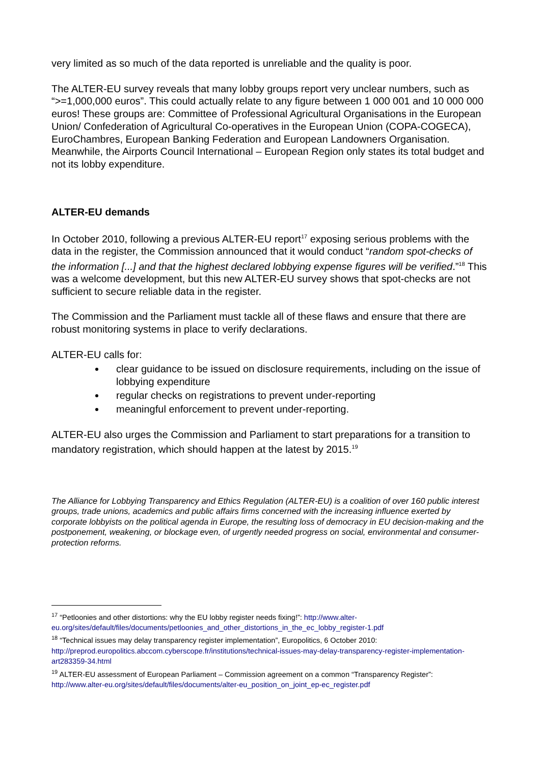very limited as so much of the data reported is unreliable and the quality is poor.
The ALTER-EU survey reveals that many lobby groups report very unclear numbers, such as “>=1,000,000 euros”. This could actually relate to any figure between 1 000 001 and 10 000 000 euros! These groups are: Committee of Professional Agricultural Organisations in the European Union/ Confederation of Agricultural Co-operatives in the European Union (COPA-COGECA), EuroChambres, European Banking Federation and European Landowners Organisation. Meanwhile, the Airports Council International – European Region only states its total budget and not its lobby expenditure.
ALTER-EU demands
In October 2010, following a previous ALTER-EU report<sup>17</sup> exposing serious problems with the data in the register, the Commission announced that it would conduct “random spot-checks of the information [...] and that the highest declared lobbying expense figures will be verified.”<sup>18</sup> This was a welcome development, but this new ALTER-EU survey shows that spot-checks are not sufficient to secure reliable data in the register.
The Commission and the Parliament must tackle all of these flaws and ensure that there are robust monitoring systems in place to verify declarations.
ALTER-EU calls for:
clear guidance to be issued on disclosure requirements, including on the issue of lobbying expenditure
regular checks on registrations to prevent under-reporting
meaningful enforcement to prevent under-reporting.
ALTER-EU also urges the Commission and Parliament to start preparations for a transition to mandatory registration, which should happen at the latest by 2015.<sup>19</sup>
The Alliance for Lobbying Transparency and Ethics Regulation (ALTER-EU) is a coalition of over 160 public interest groups, trade unions, academics and public affairs firms concerned with the increasing influence exerted by corporate lobbyists on the political agenda in Europe, the resulting loss of democracy in EU decision-making and the postponement, weakening, or blockage even, of urgently needed progress on social, environmental and consumer-protection reforms.
<sup>17</sup> “Petloonies and other distortions: why the EU lobby register needs fixing!”: http://www.alter-eu.org/sites/default/files/documents/petloonies_and_other_distortions_in_the_ec_lobby_register-1.pdf
<sup>18</sup> “Technical issues may delay transparency register implementation”, Europolitics, 6 October 2010: http://preprod.europolitics.abccom.cyberscope.fr/institutions/technical-issues-may-delay-transparency-register-implementation-art283359-34.html
<sup>19</sup> ALTER-EU assessment of European Parliament – Commission agreement on a common “Transparency Register”: http://www.alter-eu.org/sites/default/files/documents/alter-eu_position_on_joint_ep-ec_register.pdf